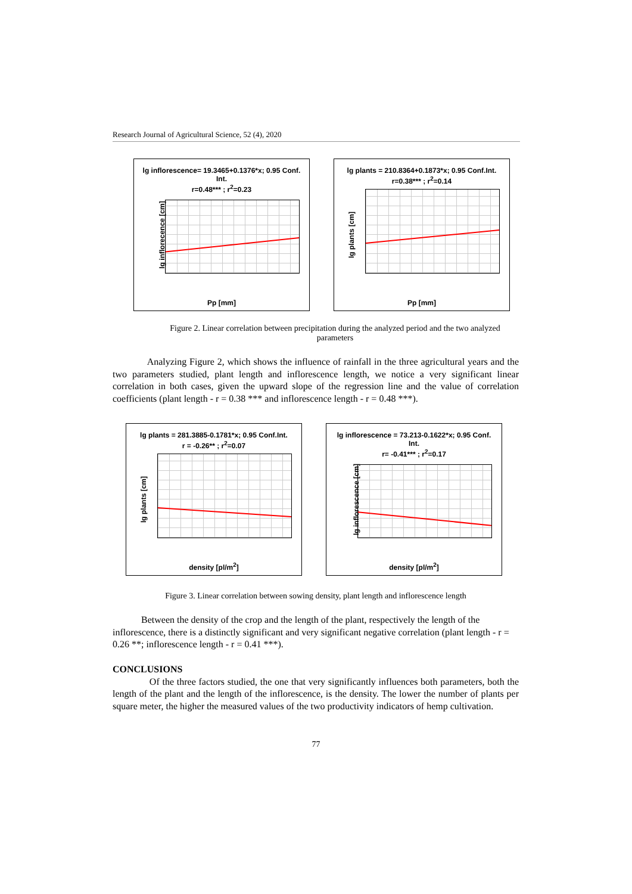Research Journal of Agricultural Science, 52 (4), 2020
lg inflorescence= 19.3465+0.1376*x; 0.95 Conf.
Int.
r=0.48*** ; r<sup>2</sup>=0.23
lg inflorecence [cm]
Pp [mm]
lg plants = 210.8364+0.1873*x; 0.95 Conf.Int.
r=0.38*** ; r<sup>2</sup>=0.14
lg plants [cm]
Pp [mm]
Figure 2. Linear correlation between precipitation during the analyzed period and the two analyzed parameters
Analyzing Figure 2, which shows the influence of rainfall in the three agricultural years and the two parameters studied, plant length and inflorescence length, we notice a very significant linear correlation in both cases, given the upward slope of the regression line and the value of correlation coefficients (plant length - r = 0.38 *** and inflorescence length - r = 0.48 ***).
lg plants = 281.3885-0.1781*x; 0.95 Conf.Int.
r = -0.26** ; r<sup>2</sup>=0.07
lg plants [cm]
density [pl/m<sup>2</sup>]
lg inflorescence = 73.213-0.1622*x; 0.95 Conf.
Int.
r= -0.41*** ; r<sup>2</sup>=0.17
lg inflorescence [cm]
density [pl/m<sup>2</sup>]
Figure 3. Linear correlation between sowing density, plant length and inflorescence length
Between the density of the crop and the length of the plant, respectively the length of the inflorescence, there is a distinctly significant and very significant negative correlation (plant length - r = 0.26 **; inflorescence length - r = 0.41 ***).
CONCLUSIONS
Of the three factors studied, the one that very significantly influences both parameters, both the length of the plant and the length of the inflorescence, is the density. The lower the number of plants per square meter, the higher the measured values of the two productivity indicators of hemp cultivation.
77